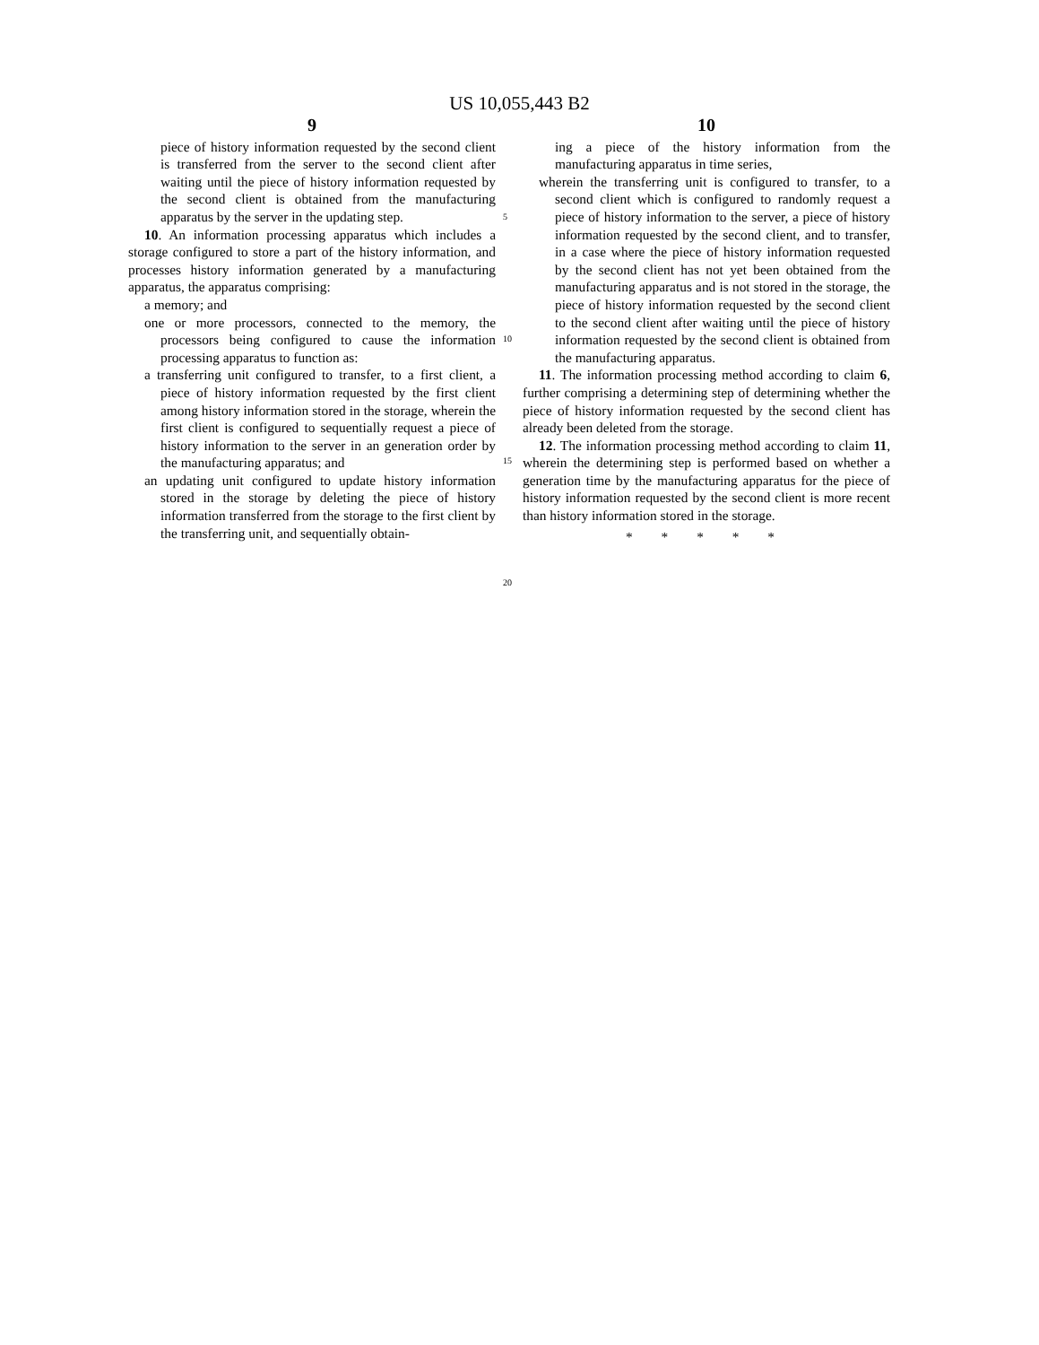US 10,055,443 B2
9
piece of history information requested by the second client is transferred from the server to the second client after waiting until the piece of history information requested by the second client is obtained from the manufacturing apparatus by the server in the updating step.
10. An information processing apparatus which includes a storage configured to store a part of the history information, and processes history information generated by a manufacturing apparatus, the apparatus comprising:
a memory; and
one or more processors, connected to the memory, the processors being configured to cause the information processing apparatus to function as:
a transferring unit configured to transfer, to a first client, a piece of history information requested by the first client among history information stored in the storage, wherein the first client is configured to sequentially request a piece of history information to the server in an generation order by the manufacturing apparatus; and
an updating unit configured to update history information stored in the storage by deleting the piece of history information transferred from the storage to the first client by the transferring unit, and sequentially obtain-
5
10
15
20
10
ing a piece of the history information from the manufacturing apparatus in time series,
wherein the transferring unit is configured to transfer, to a second client which is configured to randomly request a piece of history information to the server, a piece of history information requested by the second client, and to transfer, in a case where the piece of history information requested by the second client has not yet been obtained from the manufacturing apparatus and is not stored in the storage, the piece of history information requested by the second client to the second client after waiting until the piece of history information requested by the second client is obtained from the manufacturing apparatus.
11. The information processing method according to claim 6, further comprising a determining step of determining whether the piece of history information requested by the second client has already been deleted from the storage.
12. The information processing method according to claim 11, wherein the determining step is performed based on whether a generation time by the manufacturing apparatus for the piece of history information requested by the second client is more recent than history information stored in the storage.
* * * * *